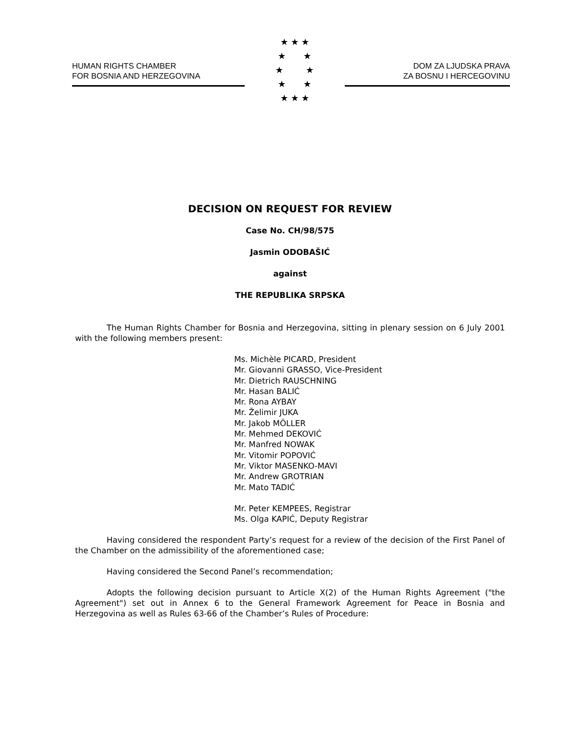HUMAN RIGHTS CHAMBER
FOR BOSNIA AND HERZEGOVINA
★ ★ ★
★ ★
★ ★
★ ★
★ ★ ★
DOM ZA LJUDSKA PRAVA
ZA BOSNU I HERCEGOVINU
DECISION ON REQUEST FOR REVIEW
Case No. CH/98/575
Jasmin ODOBAŠIĆ
against
THE REPUBLIKA SRPSKA
The Human Rights Chamber for Bosnia and Herzegovina, sitting in plenary session on 6 July 2001 with the following members present:
Ms. Michèle PICARD, President
Mr. Giovanni GRASSO, Vice-President
Mr. Dietrich RAUSCHNING
Mr. Hasan BALIĆ
Mr. Rona AYBAY
Mr. Želimir JUKA
Mr. Jakob MÖLLER
Mr. Mehmed DEKOVIĆ
Mr. Manfred NOWAK
Mr. Vitomir POPOVIĆ
Mr. Viktor MASENKO-MAVI
Mr. Andrew GROTRIAN
Mr. Mato TADIĆ
Mr. Peter KEMPEES, Registrar
Ms. Olga KAPIĆ, Deputy Registrar
Having considered the respondent Party’s request for a review of the decision of the First Panel of the Chamber on the admissibility of the aforementioned case;
Having considered the Second Panel’s recommendation;
Adopts the following decision pursuant to Article X(2) of the Human Rights Agreement ("the Agreement") set out in Annex 6 to the General Framework Agreement for Peace in Bosnia and Herzegovina as well as Rules 63-66 of the Chamber’s Rules of Procedure: